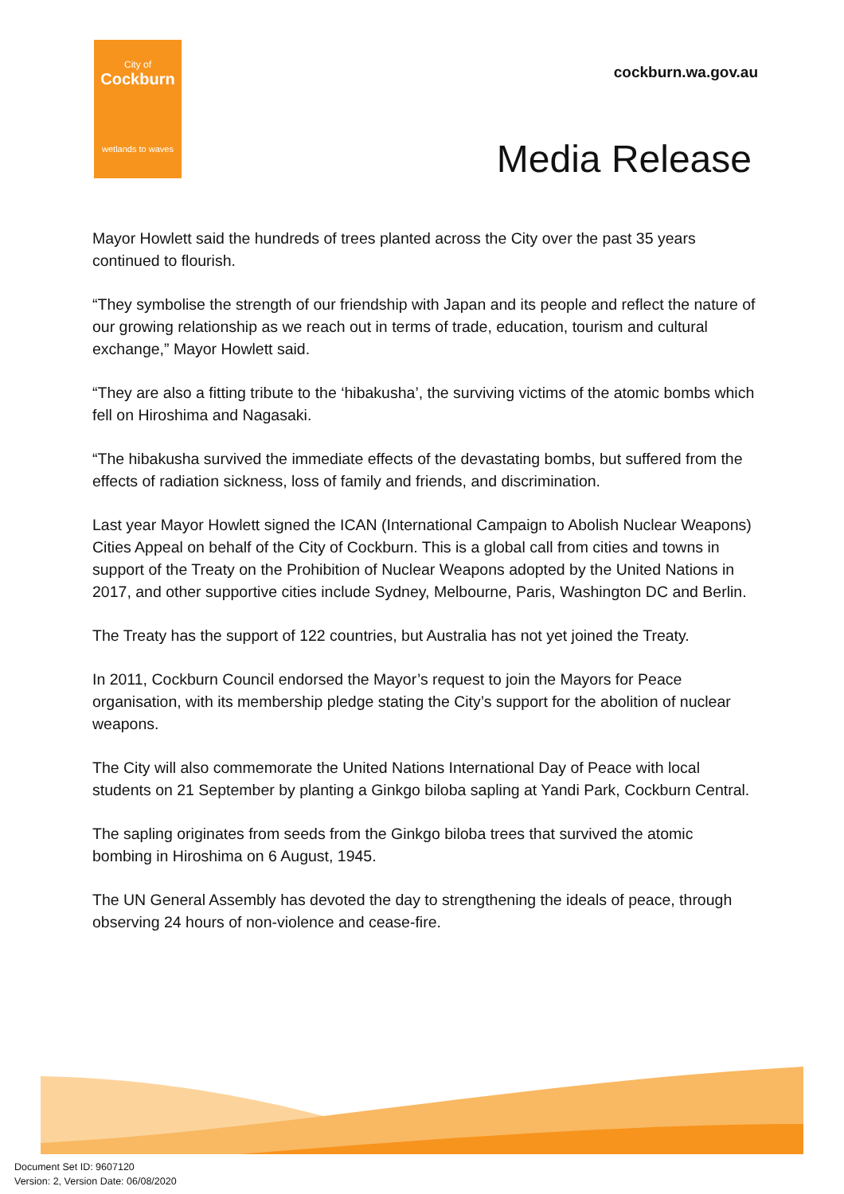City of
Cockburn
wetlands to waves
cockburn.wa.gov.au
Media Release
Mayor Howlett said the hundreds of trees planted across the City over the past 35 years continued to flourish.
“They symbolise the strength of our friendship with Japan and its people and reflect the nature of our growing relationship as we reach out in terms of trade, education, tourism and cultural exchange,” Mayor Howlett said.
“They are also a fitting tribute to the ‘hibakusha’, the surviving victims of the atomic bombs which fell on Hiroshima and Nagasaki.
“The hibakusha survived the immediate effects of the devastating bombs, but suffered from the effects of radiation sickness, loss of family and friends, and discrimination.
Last year Mayor Howlett signed the ICAN (International Campaign to Abolish Nuclear Weapons) Cities Appeal on behalf of the City of Cockburn. This is a global call from cities and towns in support of the Treaty on the Prohibition of Nuclear Weapons adopted by the United Nations in 2017, and other supportive cities include Sydney, Melbourne, Paris, Washington DC and Berlin.
The Treaty has the support of 122 countries, but Australia has not yet joined the Treaty.
In 2011, Cockburn Council endorsed the Mayor’s request to join the Mayors for Peace organisation, with its membership pledge stating the City’s support for the abolition of nuclear weapons.
The City will also commemorate the United Nations International Day of Peace with local students on 21 September by planting a Ginkgo biloba sapling at Yandi Park, Cockburn Central.
The sapling originates from seeds from the Ginkgo biloba trees that survived the atomic bombing in Hiroshima on 6 August, 1945.
The UN General Assembly has devoted the day to strengthening the ideals of peace, through observing 24 hours of non-violence and cease-fire.
Document Set ID: 9607120
Version: 2, Version Date: 06/08/2020